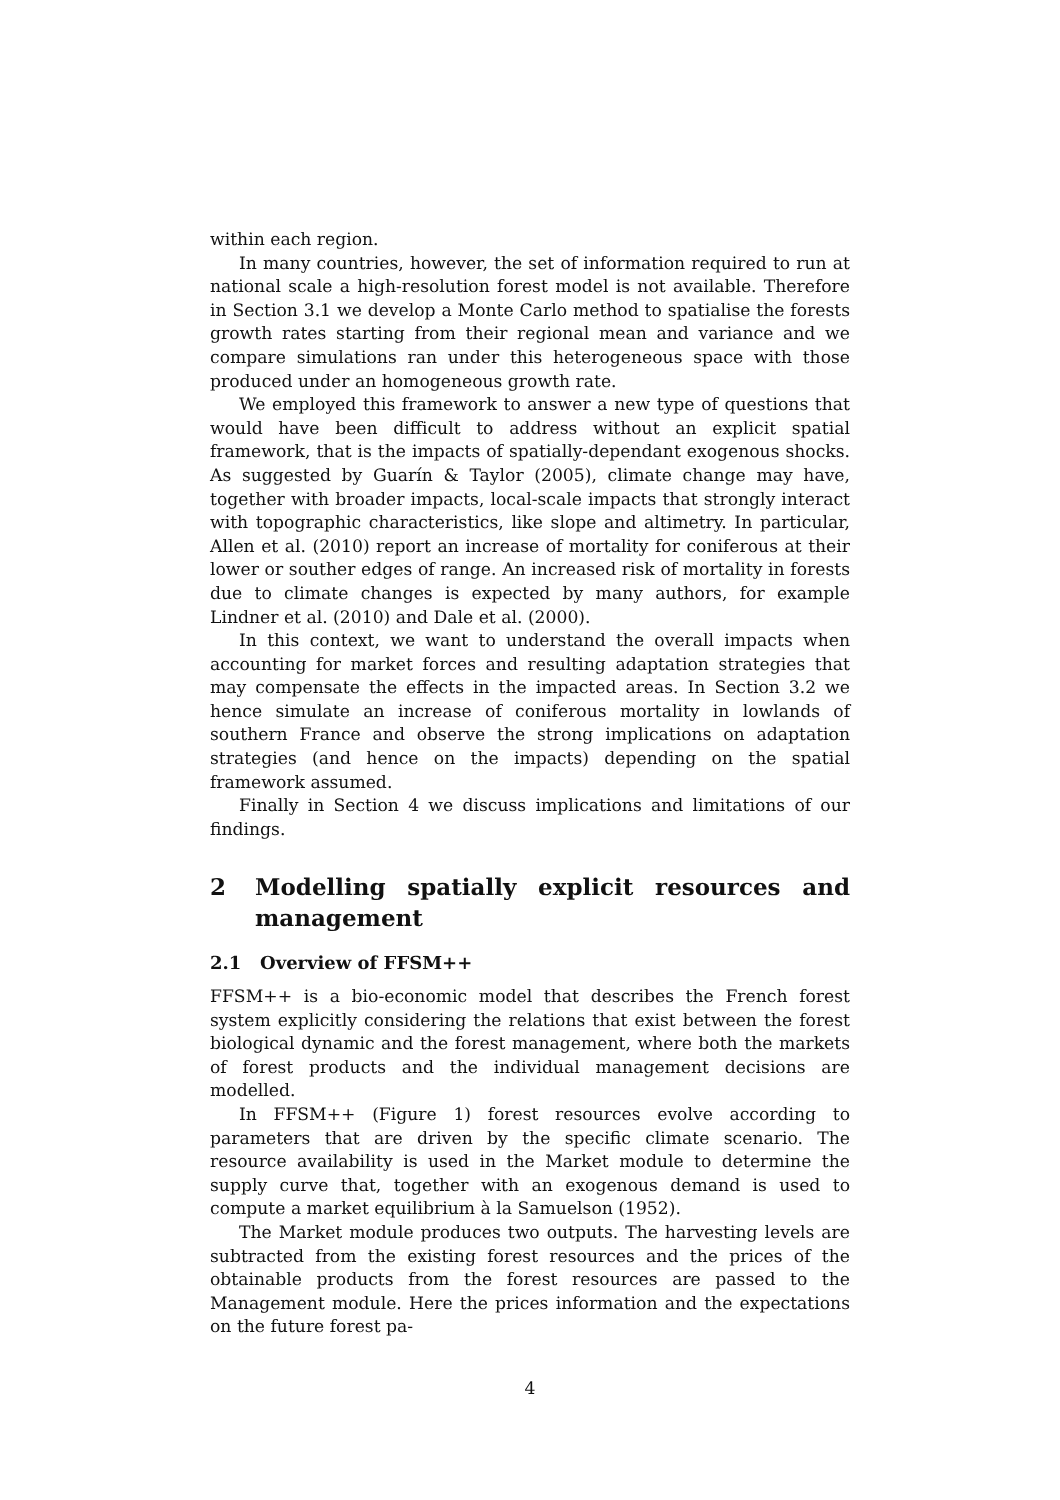within each region.
In many countries, however, the set of information required to run at national scale a high-resolution forest model is not available. Therefore in Section 3.1 we develop a Monte Carlo method to spatialise the forests growth rates starting from their regional mean and variance and we compare simulations ran under this heterogeneous space with those produced under an homogeneous growth rate.
We employed this framework to answer a new type of questions that would have been difficult to address without an explicit spatial framework, that is the impacts of spatially-dependant exogenous shocks. As suggested by Guarín & Taylor (2005), climate change may have, together with broader impacts, local-scale impacts that strongly interact with topographic characteristics, like slope and altimetry. In particular, Allen et al. (2010) report an increase of mortality for coniferous at their lower or souther edges of range. An increased risk of mortality in forests due to climate changes is expected by many authors, for example Lindner et al. (2010) and Dale et al. (2000).
In this context, we want to understand the overall impacts when accounting for market forces and resulting adaptation strategies that may compensate the effects in the impacted areas. In Section 3.2 we hence simulate an increase of coniferous mortality in lowlands of southern France and observe the strong implications on adaptation strategies (and hence on the impacts) depending on the spatial framework assumed.
Finally in Section 4 we discuss implications and limitations of our findings.
2 Modelling spatially explicit resources and management
2.1 Overview of FFSM++
FFSM++ is a bio-economic model that describes the French forest system explicitly considering the relations that exist between the forest biological dynamic and the forest management, where both the markets of forest products and the individual management decisions are modelled.
In FFSM++ (Figure 1) forest resources evolve according to parameters that are driven by the specific climate scenario. The resource availability is used in the Market module to determine the supply curve that, together with an exogenous demand is used to compute a market equilibrium à la Samuelson (1952).
The Market module produces two outputs. The harvesting levels are subtracted from the existing forest resources and the prices of the obtainable products from the forest resources are passed to the Management module. Here the prices information and the expectations on the future forest pa-
4